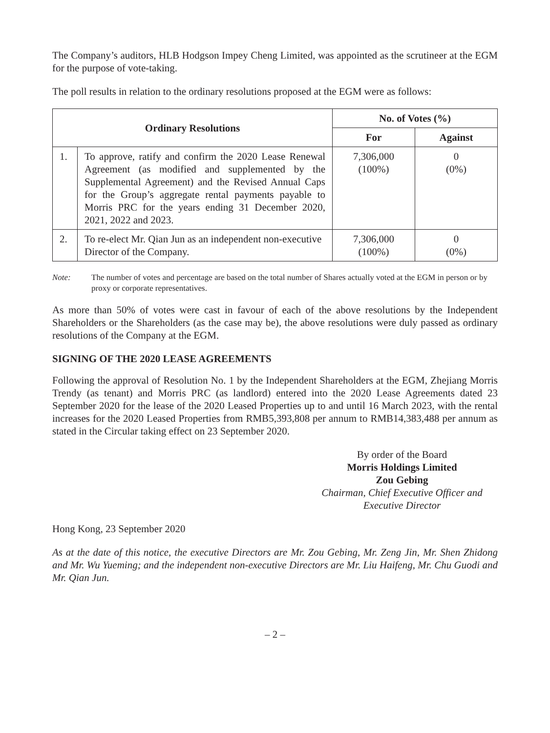The Company’s auditors, HLB Hodgson Impey Cheng Limited, was appointed as the scrutineer at the EGM for the purpose of vote-taking.
The poll results in relation to the ordinary resolutions proposed at the EGM were as follows:
| Ordinary Resolutions | | No. of Votes (%) | |
| --- | --- | --- | --- |
| | | For | Against |
| 1. | To approve, ratify and confirm the 2020 Lease Renewal Agreement (as modified and supplemented by the Supplemental Agreement) and the Revised Annual Caps for the Group’s aggregate rental payments payable to Morris PRC for the years ending 31 December 2020, 2021, 2022 and 2023. | 7,306,000 (100%) | 0 (0%) |
| 2. | To re-elect Mr. Qian Jun as an independent non-executive Director of the Company. | 7,306,000 (100%) | 0 (0%) |
Note: The number of votes and percentage are based on the total number of Shares actually voted at the EGM in person or by proxy or corporate representatives.
As more than 50% of votes were cast in favour of each of the above resolutions by the Independent Shareholders or the Shareholders (as the case may be), the above resolutions were duly passed as ordinary resolutions of the Company at the EGM.
SIGNING OF THE 2020 LEASE AGREEMENTS
Following the approval of Resolution No. 1 by the Independent Shareholders at the EGM, Zhejiang Morris Trendy (as tenant) and Morris PRC (as landlord) entered into the 2020 Lease Agreements dated 23 September 2020 for the lease of the 2020 Leased Properties up to and until 16 March 2023, with the rental increases for the 2020 Leased Properties from RMB5,393,808 per annum to RMB14,383,488 per annum as stated in the Circular taking effect on 23 September 2020.
By order of the Board
Morris Holdings Limited
Zou Gebing
Chairman, Chief Executive Officer and Executive Director
Hong Kong, 23 September 2020
As at the date of this notice, the executive Directors are Mr. Zou Gebing, Mr. Zeng Jin, Mr. Shen Zhidong and Mr. Wu Yueming; and the independent non-executive Directors are Mr. Liu Haifeng, Mr. Chu Guodi and Mr. Qian Jun.
– 2 –